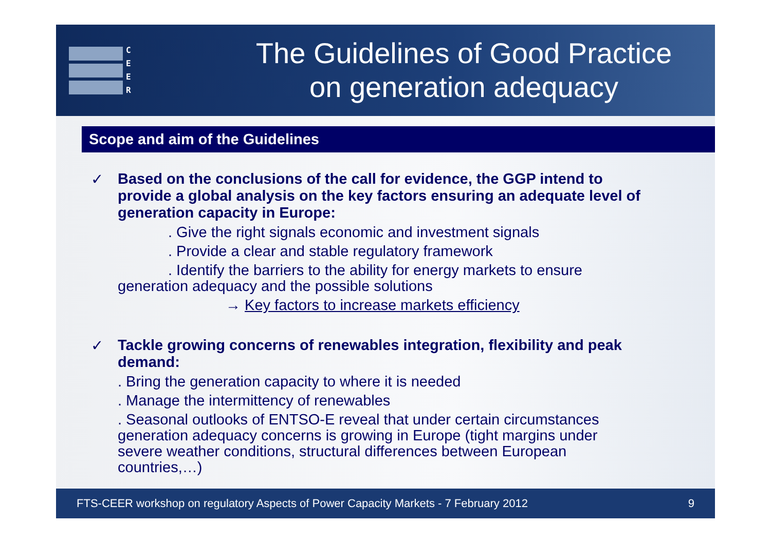C
E
E
R
The Guidelines of Good Practice
on generation adequacy
Scope and aim of the Guidelines
✓
Based on the conclusions of the call for evidence, the GGP intend to provide a global analysis on the key factors ensuring an adequate level of generation capacity in Europe:
. Give the right signals economic and investment signals
. Provide a clear and stable regulatory framework
. Identify the barriers to the ability for energy markets to ensure generation adequacy and the possible solutions
→ Key factors to increase markets efficiency
✓
Tackle growing concerns of renewables integration, flexibility and peak demand:
. Bring the generation capacity to where it is needed
. Manage the intermittency of renewables
. Seasonal outlooks of ENTSO-E reveal that under certain circumstances generation adequacy concerns is growing in Europe (tight margins under severe weather conditions, structural differences between European countries,…)
FTS-CEER workshop on regulatory Aspects of Power Capacity Markets - 7 February 2012 9